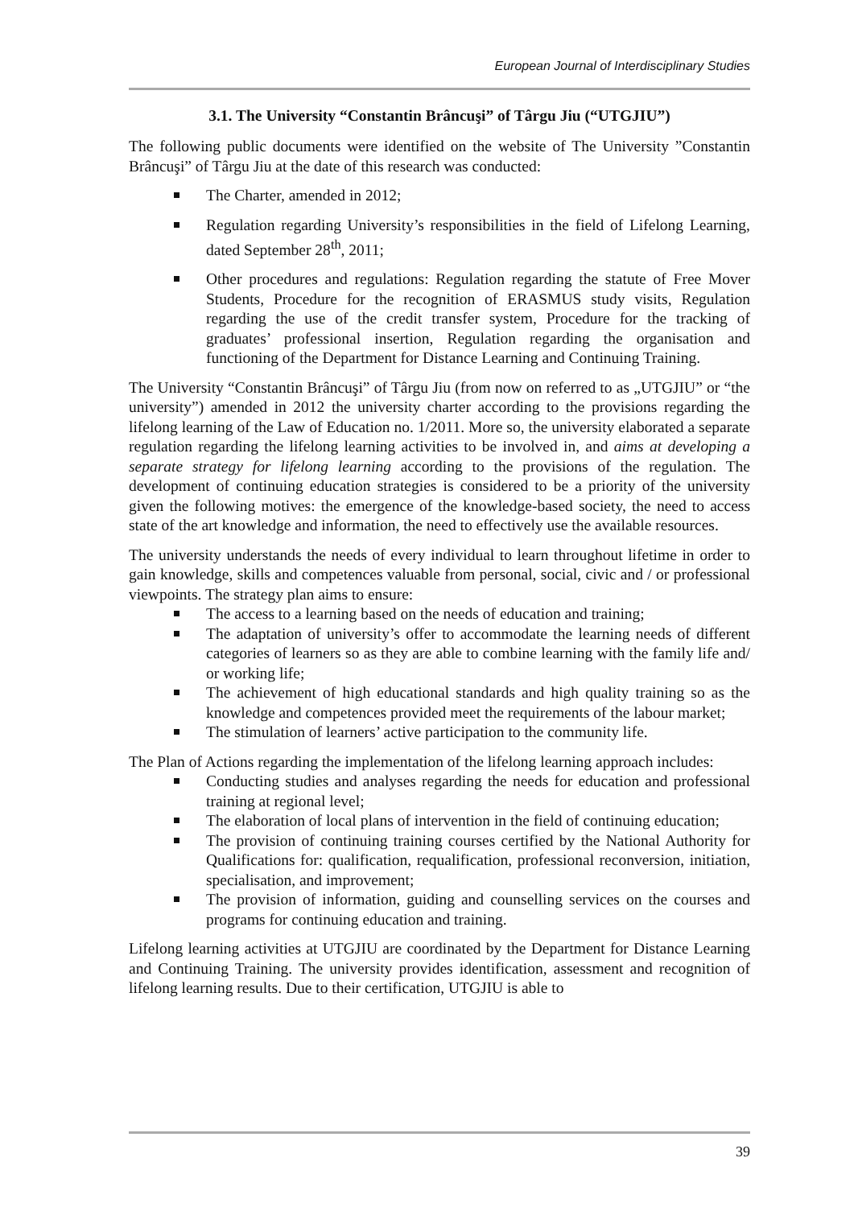European Journal of Interdisciplinary Studies
3.1. The University “Constantin Brâncuşi” of Târgu Jiu (“UTGJIU”)
The following public documents were identified on the website of The University ”Constantin Brâncuşi” of Târgu Jiu at the date of this research was conducted:
The Charter, amended in 2012;
Regulation regarding University’s responsibilities in the field of Lifelong Learning, dated September 28<sup>th</sup>, 2011;
Other procedures and regulations: Regulation regarding the statute of Free Mover Students, Procedure for the recognition of ERASMUS study visits, Regulation regarding the use of the credit transfer system, Procedure for the tracking of graduates’ professional insertion, Regulation regarding the organisation and functioning of the Department for Distance Learning and Continuing Training.
The University “Constantin Brâncuşi” of Târgu Jiu (from now on referred to as „UTGJIU” or “the university”) amended in 2012 the university charter according to the provisions regarding the lifelong learning of the Law of Education no. 1/2011. More so, the university elaborated a separate regulation regarding the lifelong learning activities to be involved in, and aims at developing a separate strategy for lifelong learning according to the provisions of the regulation. The development of continuing education strategies is considered to be a priority of the university given the following motives: the emergence of the knowledge-based society, the need to access state of the art knowledge and information, the need to effectively use the available resources.
The university understands the needs of every individual to learn throughout lifetime in order to gain knowledge, skills and competences valuable from personal, social, civic and / or professional viewpoints. The strategy plan aims to ensure:
The access to a learning based on the needs of education and training;
The adaptation of university’s offer to accommodate the learning needs of different categories of learners so as they are able to combine learning with the family life and/ or working life;
The achievement of high educational standards and high quality training so as the knowledge and competences provided meet the requirements of the labour market;
The stimulation of learners’ active participation to the community life.
The Plan of Actions regarding the implementation of the lifelong learning approach includes:
Conducting studies and analyses regarding the needs for education and professional training at regional level;
The elaboration of local plans of intervention in the field of continuing education;
The provision of continuing training courses certified by the National Authority for Qualifications for: qualification, requalification, professional reconversion, initiation, specialisation, and improvement;
The provision of information, guiding and counselling services on the courses and programs for continuing education and training.
Lifelong learning activities at UTGJIU are coordinated by the Department for Distance Learning and Continuing Training. The university provides identification, assessment and recognition of lifelong learning results. Due to their certification, UTGJIU is able to
39